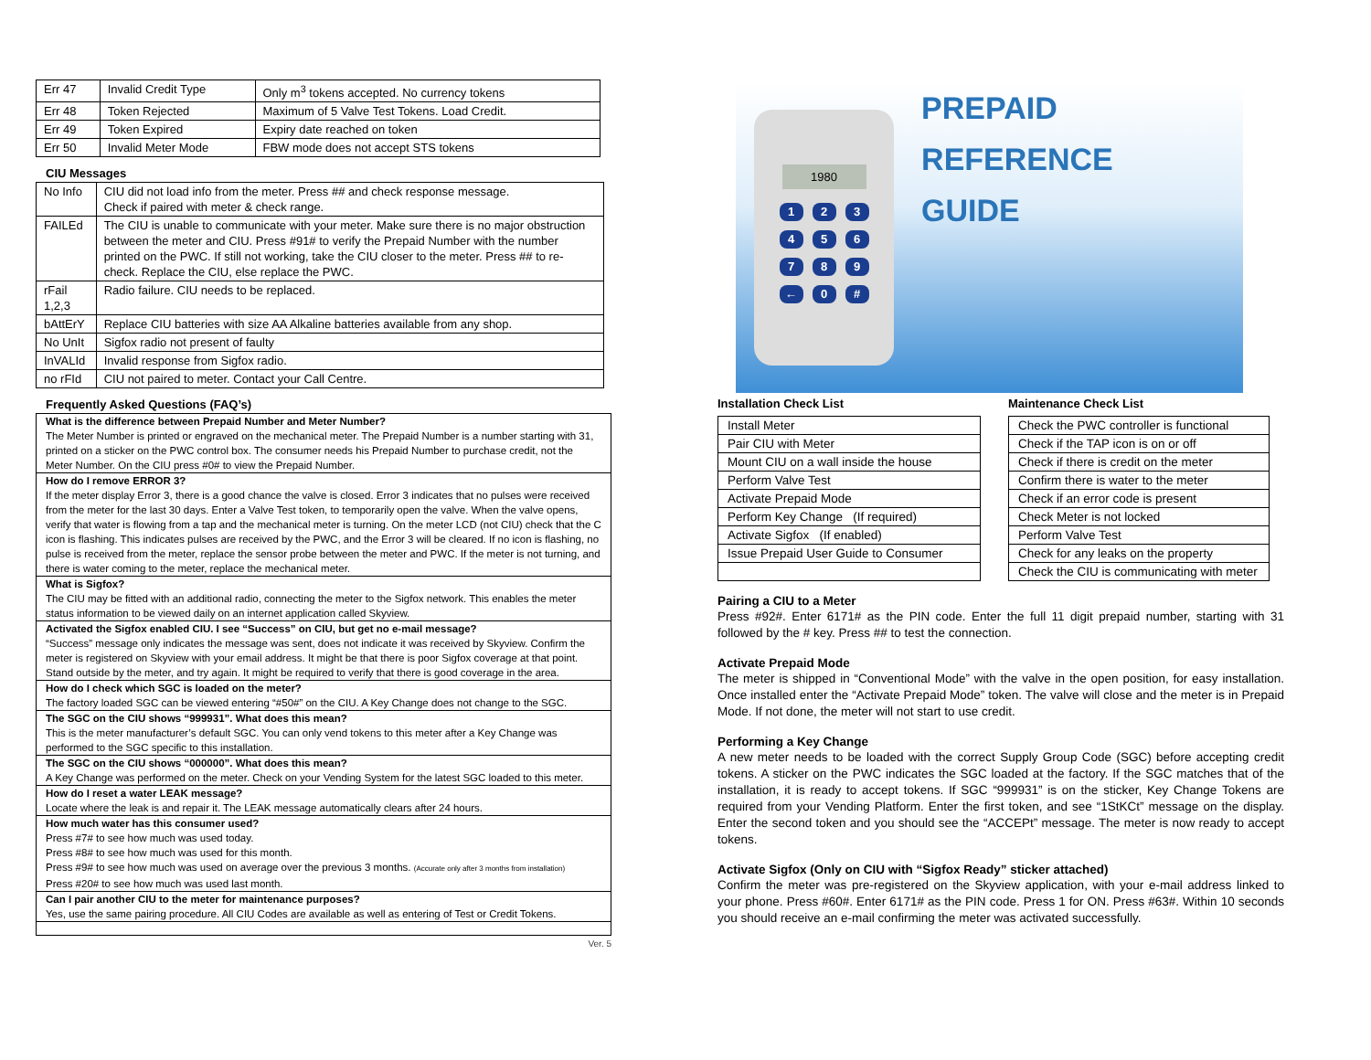| Err 47 | Invalid Credit Type | Only m<sup>3</sup> tokens accepted. No currency tokens |
| Err 48 | Token Rejected | Maximum of 5 Valve Test Tokens. Load Credit. |
| Err 49 | Token Expired | Expiry date reached on token |
| Err 50 | Invalid Meter Mode | FBW mode does not accept STS tokens |
CIU Messages
| No Info | CIU did not load info from the meter. Press ## and check response message. Check if paired with meter & check range. |
| FAILEd | The CIU is unable to communicate with your meter. Make sure there is no major obstruction between the meter and CIU. Press #91# to verify the Prepaid Number with the number printed on the PWC. If still not working, take the CIU closer to the meter. Press ## to re-check. Replace the CIU, else replace the PWC. |
| rFail 1,2,3 | Radio failure. CIU needs to be replaced. |
| bAttErY | Replace CIU batteries with size AA Alkaline batteries available from any shop. |
| No UnIt | Sigfox radio not present of faulty |
| InVALId | Invalid response from Sigfox radio. |
| no rFId | CIU not paired to meter. Contact your Call Centre. |
Frequently Asked Questions (FAQ’s)
What is the difference between Prepaid Number and Meter Number?
The Meter Number is printed or engraved on the mechanical meter. The Prepaid Number is a number starting with 31, printed on a sticker on the PWC control box. The consumer needs his Prepaid Number to purchase credit, not the Meter Number. On the CIU press #0# to view the Prepaid Number.
How do I remove ERROR 3?
If the meter display Error 3, there is a good chance the valve is closed. Error 3 indicates that no pulses were received from the meter for the last 30 days. Enter a Valve Test token, to temporarily open the valve. When the valve opens, verify that water is flowing from a tap and the mechanical meter is turning. On the meter LCD (not CIU) check that the C icon is flashing. This indicates pulses are received by the PWC, and the Error 3 will be cleared. If no icon is flashing, no pulse is received from the meter, replace the sensor probe between the meter and PWC. If the meter is not turning, and there is water coming to the meter, replace the mechanical meter.
What is Sigfox?
The CIU may be fitted with an additional radio, connecting the meter to the Sigfox network. This enables the meter status information to be viewed daily on an internet application called Skyview.
Activated the Sigfox enabled CIU. I see “Success” on CIU, but get no e-mail message?
“Success” message only indicates the message was sent, does not indicate it was received by Skyview. Confirm the meter is registered on Skyview with your email address. It might be that there is poor Sigfox coverage at that point. Stand outside by the meter, and try again. It might be required to verify that there is good coverage in the area.
How do I check which SGC is loaded on the meter?
The factory loaded SGC can be viewed entering “#50#” on the CIU. A Key Change does not change to the SGC.
The SGC on the CIU shows “999931”. What does this mean?
This is the meter manufacturer’s default SGC. You can only vend tokens to this meter after a Key Change was performed to the SGC specific to this installation.
The SGC on the CIU shows “000000”. What does this mean?
A Key Change was performed on the meter. Check on your Vending System for the latest SGC loaded to this meter.
How do I reset a water LEAK message?
Locate where the leak is and repair it. The LEAK message automatically clears after 24 hours.
How much water has this consumer used?
Press #7# to see how much was used today.
Press #8# to see how much was used for this month.
Press #9# to see how much was used on average over the previous 3 months. (Accurate only after 3 months from installation)
Press #20# to see how much was used last month.
Can I pair another CIU to the meter for maintenance purposes?
Yes, use the same pairing procedure. All CIU Codes are available as well as entering of Test or Credit Tokens.
Ver. 5
1980
1 2 3
4 5 6
7 8 9
← 0 #
PREPAID REFERENCE
GUIDE
Installation Check List
| Install Meter |
| Pair CIU with Meter |
| Mount CIU on a wall inside the house |
| Perform Valve Test |
| Activate Prepaid Mode |
| Perform Key Change (If required) |
| Activate Sigfox (If enabled) |
| Issue Prepaid User Guide to Consumer |
Maintenance Check List
| Check the PWC controller is functional |
| Check if the TAP icon is on or off |
| Check if there is credit on the meter |
| Confirm there is water to the meter |
| Check if an error code is present |
| Check Meter is not locked |
| Perform Valve Test |
| Check for any leaks on the property |
| Check the CIU is communicating with meter |
Pairing a CIU to a Meter
Press #92#. Enter 6171# as the PIN code. Enter the full 11 digit prepaid number, starting with 31 followed by the # key. Press ## to test the connection.
Activate Prepaid Mode
The meter is shipped in “Conventional Mode” with the valve in the open position, for easy installation. Once installed enter the “Activate Prepaid Mode” token. The valve will close and the meter is in Prepaid Mode. If not done, the meter will not start to use credit.
Performing a Key Change
A new meter needs to be loaded with the correct Supply Group Code (SGC) before accepting credit tokens. A sticker on the PWC indicates the SGC loaded at the factory. If the SGC matches that of the installation, it is ready to accept tokens. If SGC “999931” is on the sticker, Key Change Tokens are required from your Vending Platform. Enter the first token, and see “1StKCt” message on the display. Enter the second token and you should see the “ACCEPt” message. The meter is now ready to accept tokens.
Activate Sigfox (Only on CIU with “Sigfox Ready” sticker attached)
Confirm the meter was pre-registered on the Skyview application, with your e-mail address linked to your phone. Press #60#. Enter 6171# as the PIN code. Press 1 for ON. Press #63#. Within 10 seconds you should receive an e-mail confirming the meter was activated successfully.